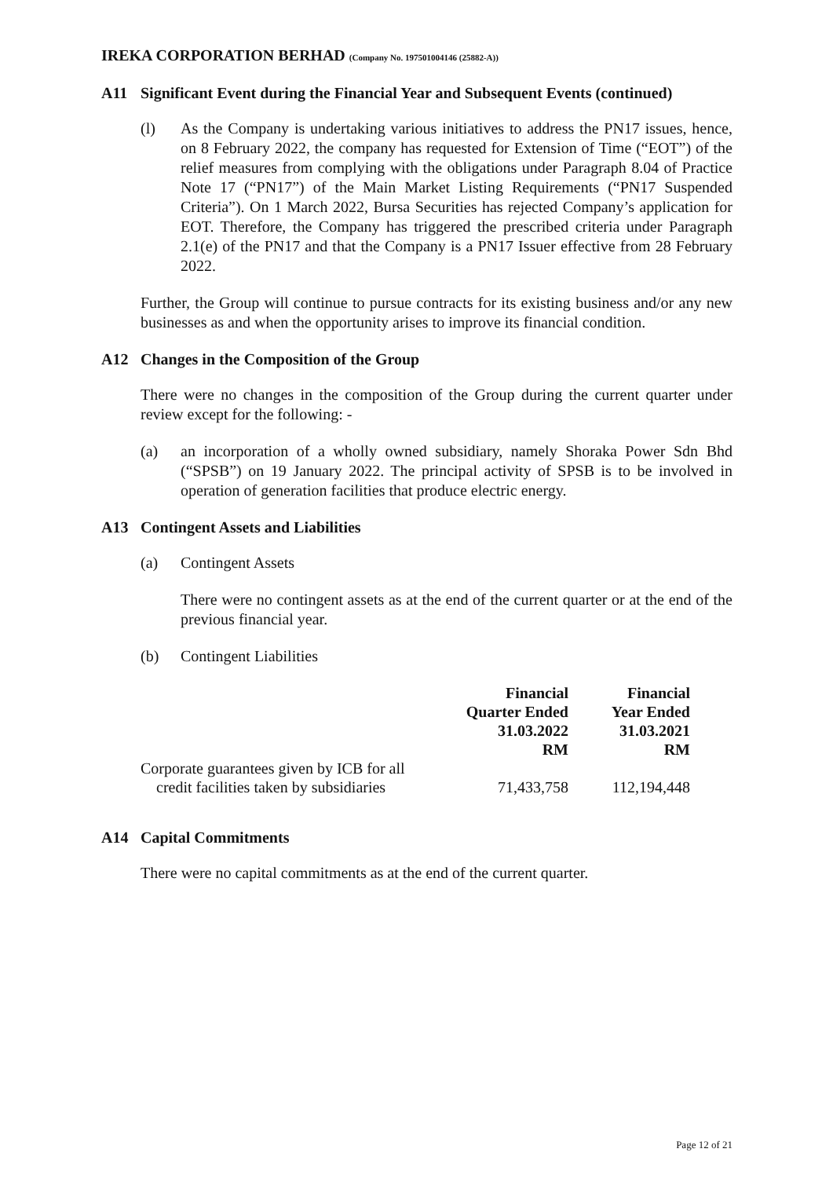IREKA CORPORATION BERHAD (Company No. 197501004146 (25882-A))
A11 Significant Event during the Financial Year and Subsequent Events (continued)
(l) As the Company is undertaking various initiatives to address the PN17 issues, hence, on 8 February 2022, the company has requested for Extension of Time (“EOT”) of the relief measures from complying with the obligations under Paragraph 8.04 of Practice Note 17 (“PN17”) of the Main Market Listing Requirements (“PN17 Suspended Criteria”). On 1 March 2022, Bursa Securities has rejected Company’s application for EOT. Therefore, the Company has triggered the prescribed criteria under Paragraph 2.1(e) of the PN17 and that the Company is a PN17 Issuer effective from 28 February 2022.
Further, the Group will continue to pursue contracts for its existing business and/or any new businesses as and when the opportunity arises to improve its financial condition.
A12 Changes in the Composition of the Group
There were no changes in the composition of the Group during the current quarter under review except for the following: -
(a) an incorporation of a wholly owned subsidiary, namely Shoraka Power Sdn Bhd (“SPSB”) on 19 January 2022. The principal activity of SPSB is to be involved in operation of generation facilities that produce electric energy.
A13 Contingent Assets and Liabilities
(a) Contingent Assets
There were no contingent assets as at the end of the current quarter or at the end of the previous financial year.
(b) Contingent Liabilities
| | Financial Quarter Ended 31.03.2022 RM | Financial Year Ended 31.03.2021 RM |
| Corporate guarantees given by ICB for all credit facilities taken by subsidiaries | 71,433,758 | 112,194,448 |
A14 Capital Commitments
There were no capital commitments as at the end of the current quarter.
Page 12 of 21